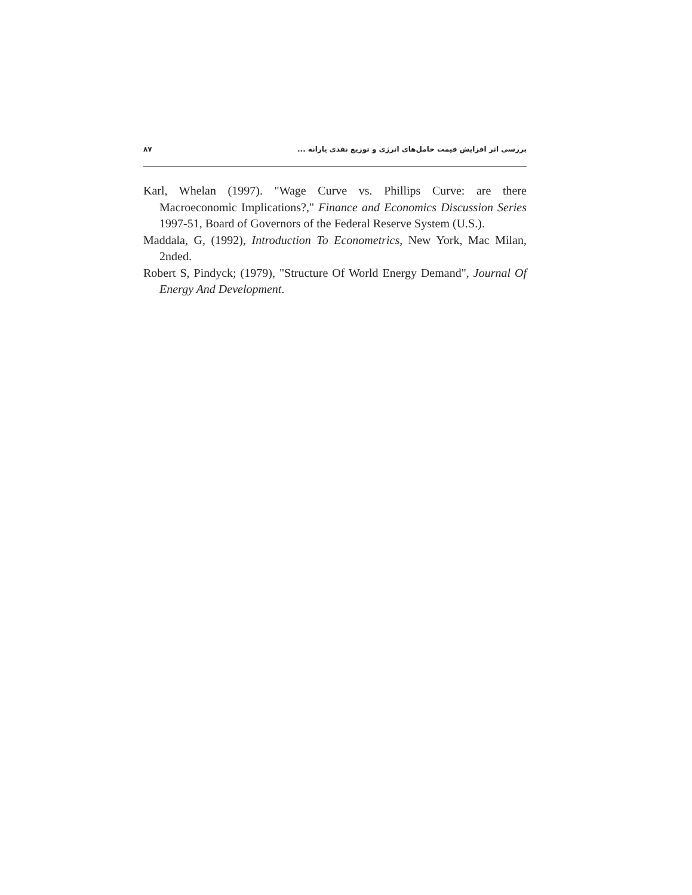بررسی اثر افزایش قیمت حامل‌های انرژی و توزیع نقدی یارانه ... ۸۷
Karl, Whelan (1997). "Wage Curve vs. Phillips Curve: are there Macroeconomic Implications?," Finance and Economics Discussion Series 1997-51, Board of Governors of the Federal Reserve System (U.S.).
Maddala, G, (1992), Introduction To Econometrics, New York, Mac Milan, 2nded.
Robert S, Pindyck; (1979), "Structure Of World Energy Demand", Journal Of Energy And Development.